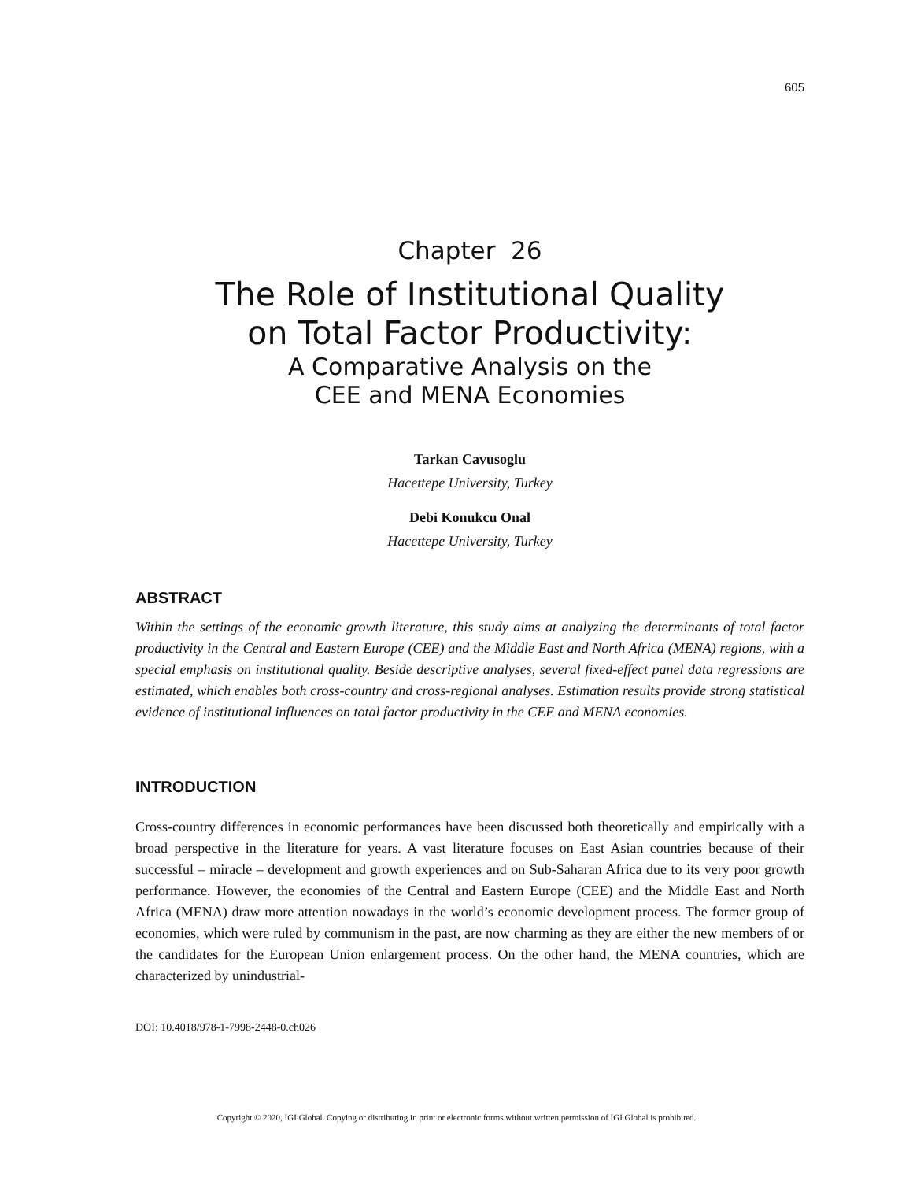605
Chapter 26
The Role of Institutional Quality
on Total Factor Productivity:
A Comparative Analysis on the
CEE and MENA Economies
Tarkan Cavusoglu
Hacettepe University, Turkey
Debi Konukcu Onal
Hacettepe University, Turkey
ABSTRACT
Within the settings of the economic growth literature, this study aims at analyzing the determinants of total factor productivity in the Central and Eastern Europe (CEE) and the Middle East and North Africa (MENA) regions, with a special emphasis on institutional quality. Beside descriptive analyses, several fixed-effect panel data regressions are estimated, which enables both cross-country and cross-regional analyses. Estimation results provide strong statistical evidence of institutional influences on total factor productivity in the CEE and MENA economies.
INTRODUCTION
Cross-country differences in economic performances have been discussed both theoretically and empirically with a broad perspective in the literature for years. A vast literature focuses on East Asian countries because of their successful – miracle – development and growth experiences and on Sub-Saharan Africa due to its very poor growth performance. However, the economies of the Central and Eastern Europe (CEE) and the Middle East and North Africa (MENA) draw more attention nowadays in the world’s economic development process. The former group of economies, which were ruled by communism in the past, are now charming as they are either the new members of or the candidates for the European Union enlargement process. On the other hand, the MENA countries, which are characterized by unindustrial-
DOI: 10.4018/978-1-7998-2448-0.ch026
Copyright © 2020, IGI Global. Copying or distributing in print or electronic forms without written permission of IGI Global is prohibited.